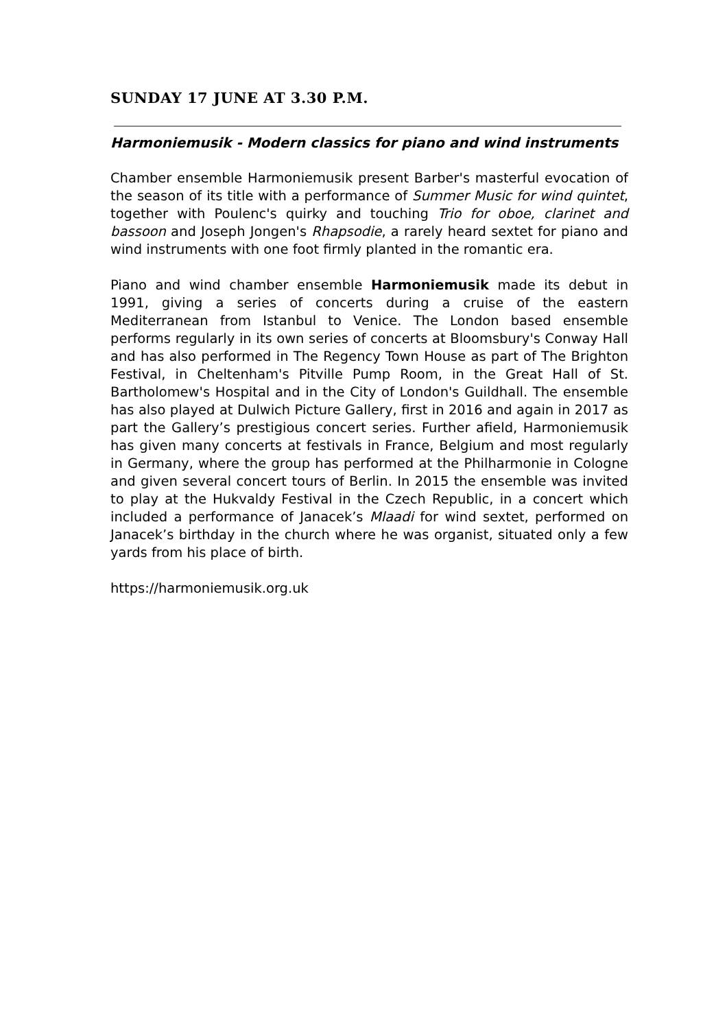SUNDAY 17 JUNE AT 3.30 P.M.
Harmoniemusik - Modern classics for piano and wind instruments
Chamber ensemble Harmoniemusik present Barber's masterful evocation of the season of its title with a performance of Summer Music for wind quintet, together with Poulenc's quirky and touching Trio for oboe, clarinet and bassoon and Joseph Jongen's Rhapsodie, a rarely heard sextet for piano and wind instruments with one foot firmly planted in the romantic era.
Piano and wind chamber ensemble Harmoniemusik made its debut in 1991, giving a series of concerts during a cruise of the eastern Mediterranean from Istanbul to Venice. The London based ensemble performs regularly in its own series of concerts at Bloomsbury's Conway Hall and has also performed in The Regency Town House as part of The Brighton Festival, in Cheltenham's Pitville Pump Room, in the Great Hall of St. Bartholomew's Hospital and in the City of London's Guildhall. The ensemble has also played at Dulwich Picture Gallery, first in 2016 and again in 2017 as part the Gallery’s prestigious concert series. Further afield, Harmoniemusik has given many concerts at festivals in France, Belgium and most regularly in Germany, where the group has performed at the Philharmonie in Cologne and given several concert tours of Berlin. In 2015 the ensemble was invited to play at the Hukvaldy Festival in the Czech Republic, in a concert which included a performance of Janacek’s Mlaadi for wind sextet, performed on Janacek’s birthday in the church where he was organist, situated only a few yards from his place of birth.
https://harmoniemusik.org.uk